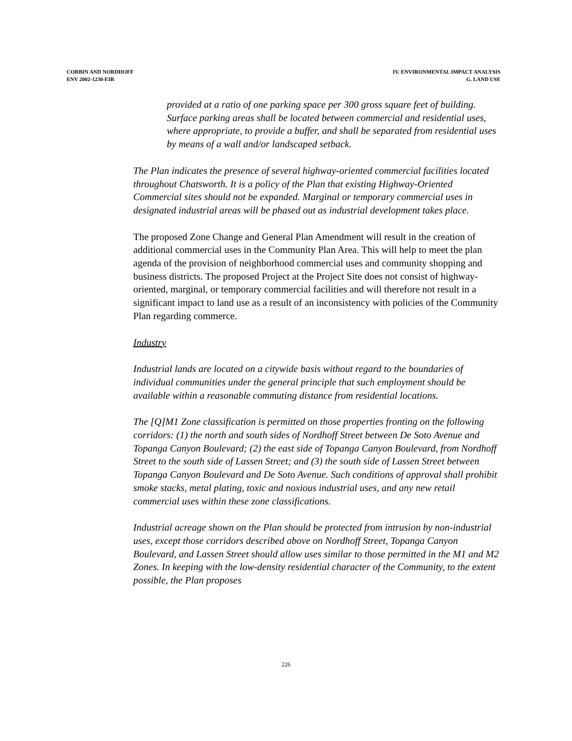CORBIN AND NORDHOFF
ENV 2002-1230-EIR
IV. ENVIRONMENTAL IMPACT ANALYSIS
G. LAND USE
provided at a ratio of one parking space per 300 gross square feet of building. Surface parking areas shall be located between commercial and residential uses, where appropriate, to provide a buffer, and shall be separated from residential uses by means of a wall and/or landscaped setback.
The Plan indicates the presence of several highway-oriented commercial facilities located throughout Chatsworth. It is a policy of the Plan that existing Highway-Oriented Commercial sites should not be expanded. Marginal or temporary commercial uses in designated industrial areas will be phased out as industrial development takes place.
The proposed Zone Change and General Plan Amendment will result in the creation of additional commercial uses in the Community Plan Area. This will help to meet the plan agenda of the provision of neighborhood commercial uses and community shopping and business districts. The proposed Project at the Project Site does not consist of highway-oriented, marginal, or temporary commercial facilities and will therefore not result in a significant impact to land use as a result of an inconsistency with policies of the Community Plan regarding commerce.
Industry
Industrial lands are located on a citywide basis without regard to the boundaries of individual communities under the general principle that such employment should be available within a reasonable commuting distance from residential locations.
The [Q]M1 Zone classification is permitted on those properties fronting on the following corridors: (1) the north and south sides of Nordhoff Street between De Soto Avenue and Topanga Canyon Boulevard; (2) the east side of Topanga Canyon Boulevard, from Nordhoff Street to the south side of Lassen Street; and (3) the south side of Lassen Street between Topanga Canyon Boulevard and De Soto Avenue. Such conditions of approval shall prohibit smoke stacks, metal plating, toxic and noxious industrial uses, and any new retail commercial uses within these zone classifications.
Industrial acreage shown on the Plan should be protected from intrusion by non-industrial uses, except those corridors described above on Nordhoff Street, Topanga Canyon Boulevard, and Lassen Street should allow uses similar to those permitted in the M1 and M2 Zones. In keeping with the low-density residential character of the Community, to the extent possible, the Plan proposes
226